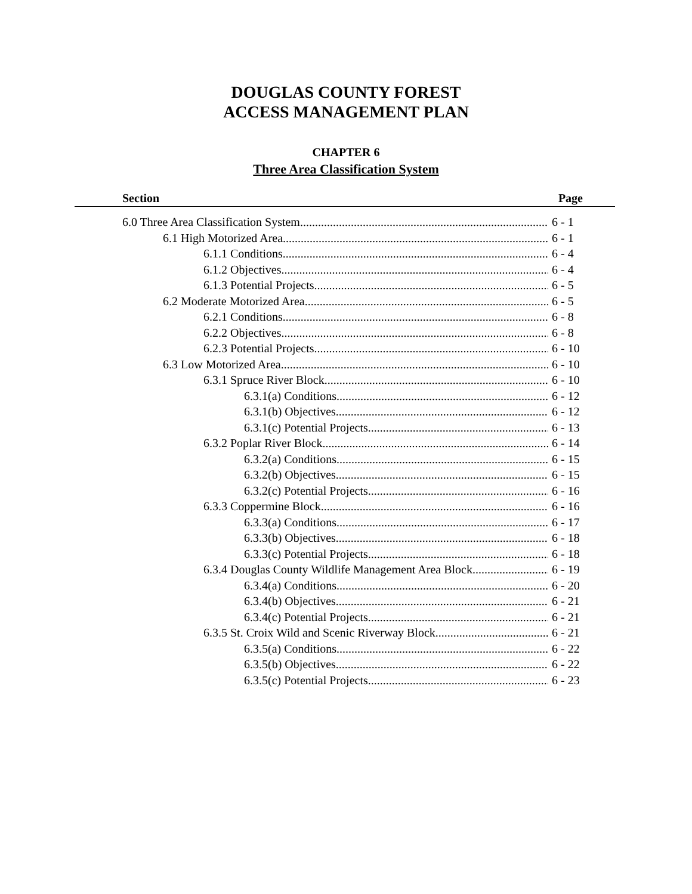DOUGLAS COUNTY FOREST
ACCESS MANAGEMENT PLAN
CHAPTER 6
Three Area Classification System
Section Page
6.0 Three Area Classification System 6 - 1
6.1 High Motorized Area 6 - 1
6.1.1 Conditions 6 - 4
6.1.2 Objectives 6 - 4
6.1.3 Potential Projects 6 - 5
6.2 Moderate Motorized Area 6 - 5
6.2.1 Conditions 6 - 8
6.2.2 Objectives 6 - 8
6.2.3 Potential Projects 6 - 10
6.3 Low Motorized Area 6 - 10
6.3.1 Spruce River Block 6 - 10
6.3.1(a) Conditions 6 - 12
6.3.1(b) Objectives 6 - 12
6.3.1(c) Potential Projects 6 - 13
6.3.2 Poplar River Block 6 - 14
6.3.2(a) Conditions 6 - 15
6.3.2(b) Objectives 6 - 15
6.3.2(c) Potential Projects 6 - 16
6.3.3 Coppermine Block 6 - 16
6.3.3(a) Conditions 6 - 17
6.3.3(b) Objectives 6 - 18
6.3.3(c) Potential Projects 6 - 18
6.3.4 Douglas County Wildlife Management Area Block 6 - 19
6.3.4(a) Conditions 6 - 20
6.3.4(b) Objectives 6 - 21
6.3.4(c) Potential Projects 6 - 21
6.3.5 St. Croix Wild and Scenic Riverway Block 6 - 21
6.3.5(a) Conditions 6 - 22
6.3.5(b) Objectives 6 - 22
6.3.5(c) Potential Projects 6 - 23